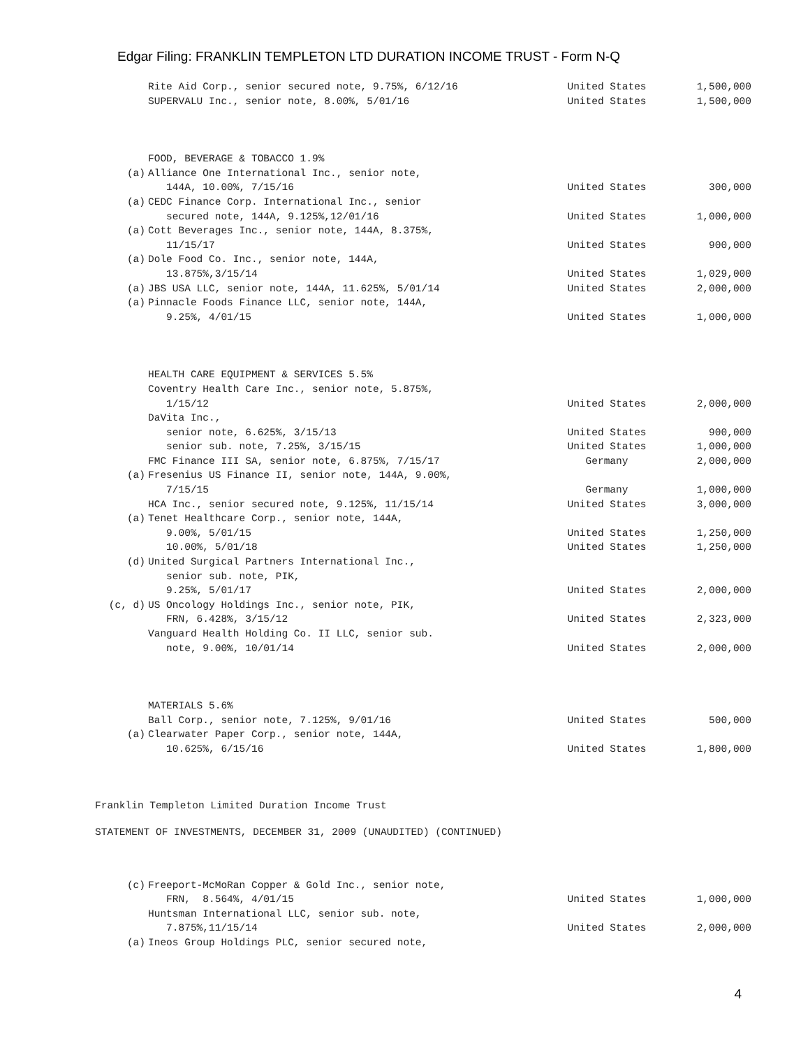Edgar Filing: FRANKLIN TEMPLETON LTD DURATION INCOME TRUST - Form N-Q
| | Rite Aid Corp., senior secured note, 9.75%, 6/12/16 | United States | 1,500,000 |
| | SUPERVALU Inc., senior note, 8.00%, 5/01/16 | United States | 1,500,000 |
| | FOOD, BEVERAGE & TOBACCO 1.9% | | |
| (a) | Alliance One International Inc., senior note, | | |
| | 144A, 10.00%, 7/15/16 | United States | 300,000 |
| (a) | CEDC Finance Corp. International Inc., senior | | |
| | secured note, 144A, 9.125%,12/01/16 | United States | 1,000,000 |
| (a) | Cott Beverages Inc., senior note, 144A, 8.375%, | | |
| | 11/15/17 | United States | 900,000 |
| (a) | Dole Food Co. Inc., senior note, 144A, | | |
| | 13.875%,3/15/14 | United States | 1,029,000 |
| (a) | JBS USA LLC, senior note, 144A, 11.625%, 5/01/14 | United States | 2,000,000 |
| (a) | Pinnacle Foods Finance LLC, senior note, 144A, | | |
| | 9.25%, 4/01/15 | United States | 1,000,000 |
| | HEALTH CARE EQUIPMENT & SERVICES 5.5% | | |
| | Coventry Health Care Inc., senior note, 5.875%, | | |
| | 1/15/12 | United States | 2,000,000 |
| | DaVita Inc., | | |
| | senior note, 6.625%, 3/15/13 | United States | 900,000 |
| | senior sub. note, 7.25%, 3/15/15 | United States | 1,000,000 |
| | FMC Finance III SA, senior note, 6.875%, 7/15/17 | Germany | 2,000,000 |
| (a) | Fresenius US Finance II, senior note, 144A, 9.00%, | | |
| | 7/15/15 | Germany | 1,000,000 |
| | HCA Inc., senior secured note, 9.125%, 11/15/14 | United States | 3,000,000 |
| (a) | Tenet Healthcare Corp., senior note, 144A, | | |
| | 9.00%, 5/01/15 | United States | 1,250,000 |
| | 10.00%, 5/01/18 | United States | 1,250,000 |
| (d) | United Surgical Partners International Inc., | | |
| | senior sub. note, PIK, | | |
| | 9.25%, 5/01/17 | United States | 2,000,000 |
| (c, d) | US Oncology Holdings Inc., senior note, PIK, | | |
| | FRN, 6.428%, 3/15/12 | United States | 2,323,000 |
| | Vanguard Health Holding Co. II LLC, senior sub. | | |
| | note, 9.00%, 10/01/14 | United States | 2,000,000 |
| | MATERIALS 5.6% | | |
| | Ball Corp., senior note, 7.125%, 9/01/16 | United States | 500,000 |
| (a) | Clearwater Paper Corp., senior note, 144A, | | |
| | 10.625%, 6/15/16 | United States | 1,800,000 |
Franklin Templeton Limited Duration Income Trust
STATEMENT OF INVESTMENTS, DECEMBER 31, 2009 (UNAUDITED) (CONTINUED)
| (c) | Freeport-McMoRan Copper & Gold Inc., senior note, | | |
| | FRN, 8.564%, 4/01/15 | United States | 1,000,000 |
| | Huntsman International LLC, senior sub. note, | | |
| | 7.875%,11/15/14 | United States | 2,000,000 |
| (a) | Ineos Group Holdings PLC, senior secured note, | | |
4